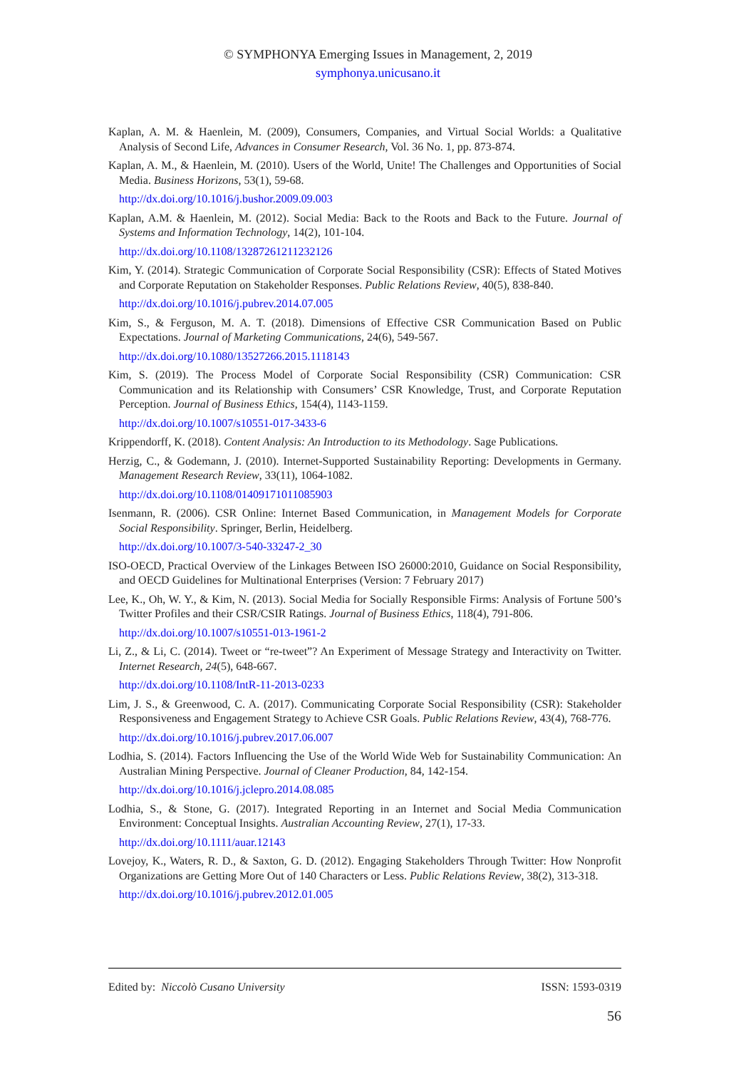© SYMPHONYA Emerging Issues in Management, 2, 2019
symphonya.unicusano.it
Kaplan, A. M. & Haenlein, M. (2009), Consumers, Companies, and Virtual Social Worlds: a Qualitative Analysis of Second Life, Advances in Consumer Research, Vol. 36 No. 1, pp. 873-874.
Kaplan, A. M., & Haenlein, M. (2010). Users of the World, Unite! The Challenges and Opportunities of Social Media. Business Horizons, 53(1), 59-68.
http://dx.doi.org/10.1016/j.bushor.2009.09.003
Kaplan, A.M. & Haenlein, M. (2012). Social Media: Back to the Roots and Back to the Future. Journal of Systems and Information Technology, 14(2), 101-104.
http://dx.doi.org/10.1108/13287261211232126
Kim, Y. (2014). Strategic Communication of Corporate Social Responsibility (CSR): Effects of Stated Motives and Corporate Reputation on Stakeholder Responses. Public Relations Review, 40(5), 838-840.
http://dx.doi.org/10.1016/j.pubrev.2014.07.005
Kim, S., & Ferguson, M. A. T. (2018). Dimensions of Effective CSR Communication Based on Public Expectations. Journal of Marketing Communications, 24(6), 549-567.
http://dx.doi.org/10.1080/13527266.2015.1118143
Kim, S. (2019). The Process Model of Corporate Social Responsibility (CSR) Communication: CSR Communication and its Relationship with Consumers’ CSR Knowledge, Trust, and Corporate Reputation Perception. Journal of Business Ethics, 154(4), 1143-1159.
http://dx.doi.org/10.1007/s10551-017-3433-6
Krippendorff, K. (2018). Content Analysis: An Introduction to its Methodology. Sage Publications.
Herzig, C., & Godemann, J. (2010). Internet-Supported Sustainability Reporting: Developments in Germany. Management Research Review, 33(11), 1064-1082.
http://dx.doi.org/10.1108/01409171011085903
Isenmann, R. (2006). CSR Online: Internet Based Communication, in Management Models for Corporate Social Responsibility. Springer, Berlin, Heidelberg.
http://dx.doi.org/10.1007/3-540-33247-2_30
ISO-OECD, Practical Overview of the Linkages Between ISO 26000:2010, Guidance on Social Responsibility, and OECD Guidelines for Multinational Enterprises (Version: 7 February 2017)
Lee, K., Oh, W. Y., & Kim, N. (2013). Social Media for Socially Responsible Firms: Analysis of Fortune 500’s Twitter Profiles and their CSR/CSIR Ratings. Journal of Business Ethics, 118(4), 791-806.
http://dx.doi.org/10.1007/s10551-013-1961-2
Li, Z., & Li, C. (2014). Tweet or “re-tweet”? An Experiment of Message Strategy and Interactivity on Twitter. Internet Research, 24(5), 648-667.
http://dx.doi.org/10.1108/IntR-11-2013-0233
Lim, J. S., & Greenwood, C. A. (2017). Communicating Corporate Social Responsibility (CSR): Stakeholder Responsiveness and Engagement Strategy to Achieve CSR Goals. Public Relations Review, 43(4), 768-776.
http://dx.doi.org/10.1016/j.pubrev.2017.06.007
Lodhia, S. (2014). Factors Influencing the Use of the World Wide Web for Sustainability Communication: An Australian Mining Perspective. Journal of Cleaner Production, 84, 142-154.
http://dx.doi.org/10.1016/j.jclepro.2014.08.085
Lodhia, S., & Stone, G. (2017). Integrated Reporting in an Internet and Social Media Communication Environment: Conceptual Insights. Australian Accounting Review, 27(1), 17-33.
http://dx.doi.org/10.1111/auar.12143
Lovejoy, K., Waters, R. D., & Saxton, G. D. (2012). Engaging Stakeholders Through Twitter: How Nonprofit Organizations are Getting More Out of 140 Characters or Less. Public Relations Review, 38(2), 313-318.
http://dx.doi.org/10.1016/j.pubrev.2012.01.005
Edited by: Niccolò Cusano University ISSN: 1593-0319
56